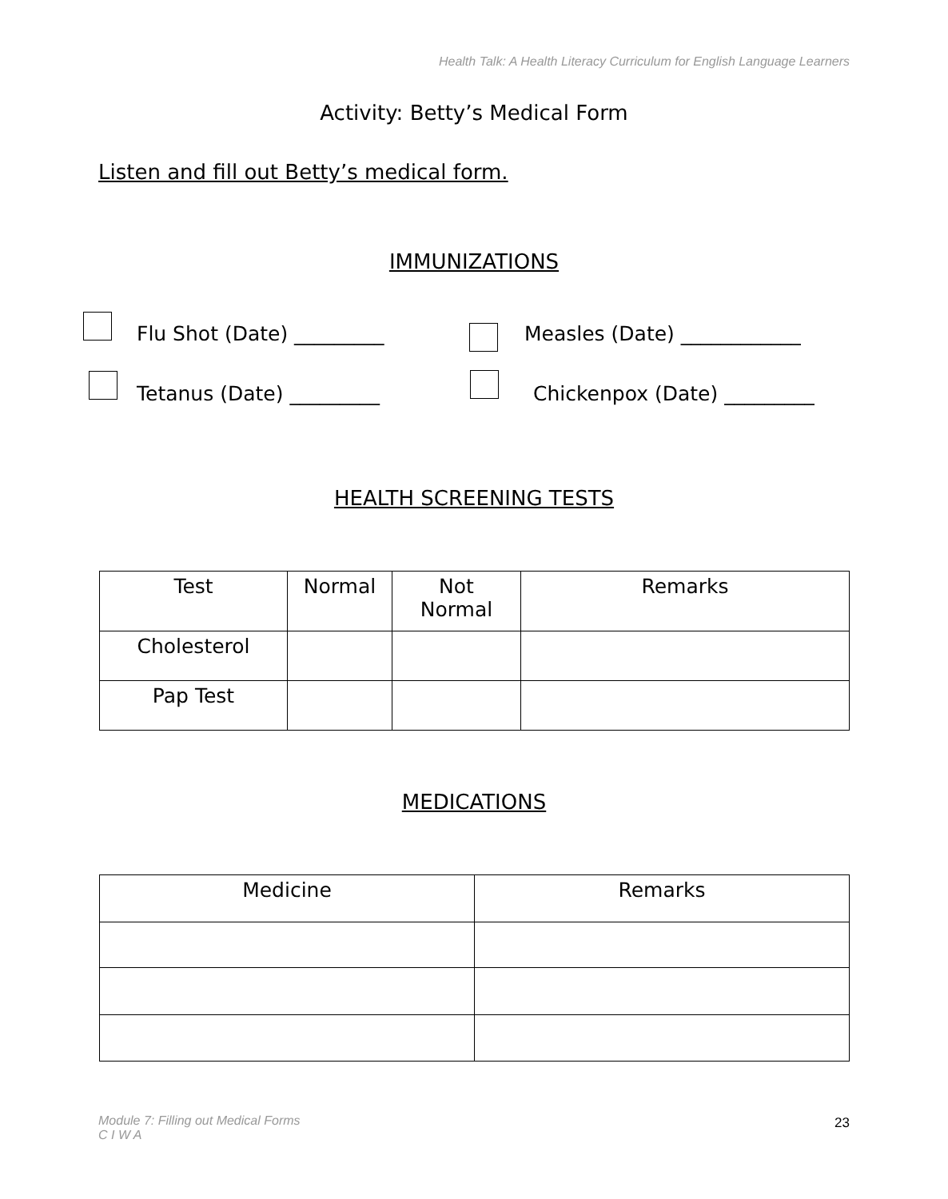Health Talk: A Health Literacy Curriculum for English Language Learners
Activity: Betty’s Medical Form
Listen and fill out Betty’s medical form.
IMMUNIZATIONS
Flu Shot (Date) _________ Measles (Date) ____________
Tetanus (Date) _________ Chickenpox (Date) _________
HEALTH SCREENING TESTS
| Test | Normal | Not Normal | Remarks |
| --- | --- | --- | --- |
| Cholesterol | | | |
| Pap Test | | | |
MEDICATIONS
| Medicine | Remarks |
| --- | --- |
Module 7: Filling out Medical Forms
C I W A
23